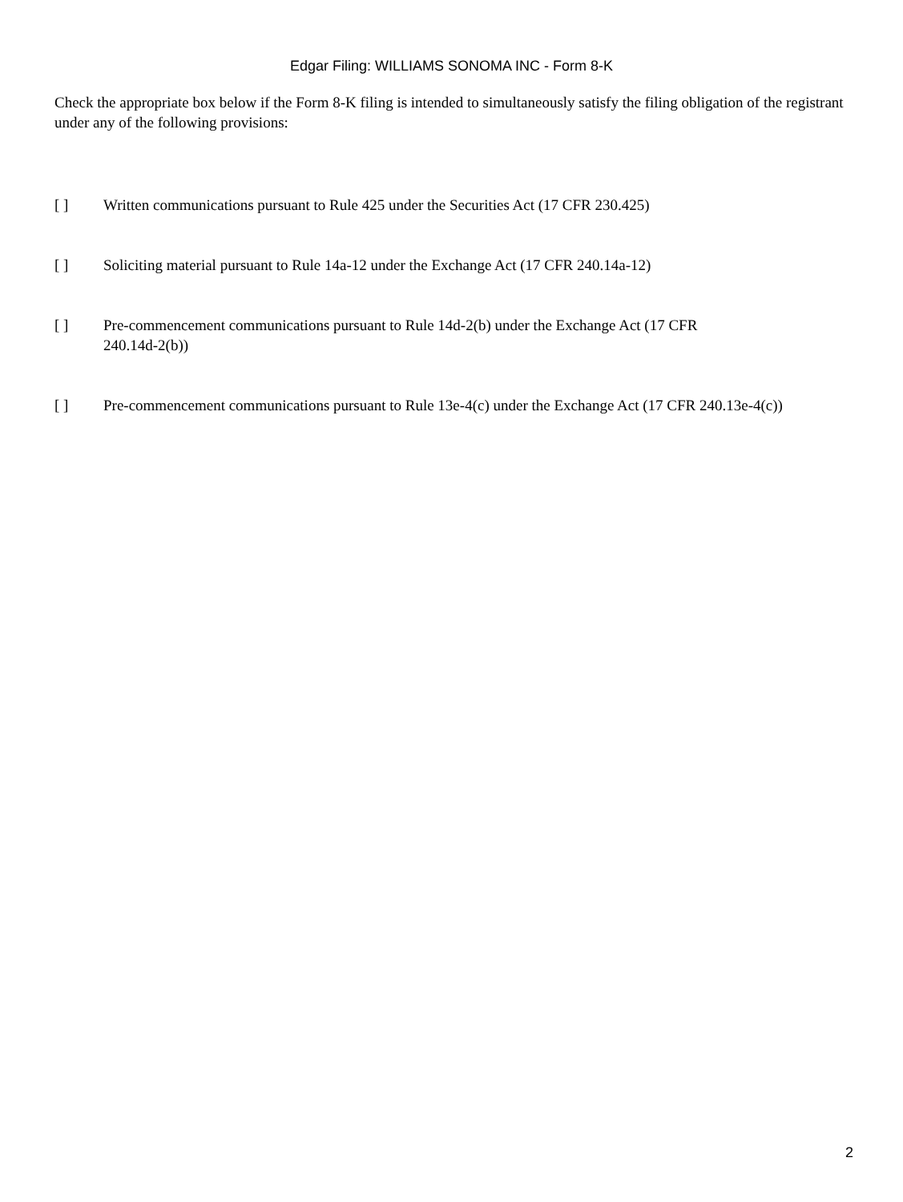Edgar Filing: WILLIAMS SONOMA INC - Form 8-K
Check the appropriate box below if the Form 8-K filing is intended to simultaneously satisfy the filing obligation of the registrant under any of the following provisions:
[ ] Written communications pursuant to Rule 425 under the Securities Act (17 CFR 230.425)
[ ] Soliciting material pursuant to Rule 14a-12 under the Exchange Act (17 CFR 240.14a-12)
[ ] Pre-commencement communications pursuant to Rule 14d-2(b) under the Exchange Act (17 CFR
240.14d-2(b))
[ ] Pre-commencement communications pursuant to Rule 13e-4(c) under the Exchange Act (17 CFR 240.13e-4(c))
2